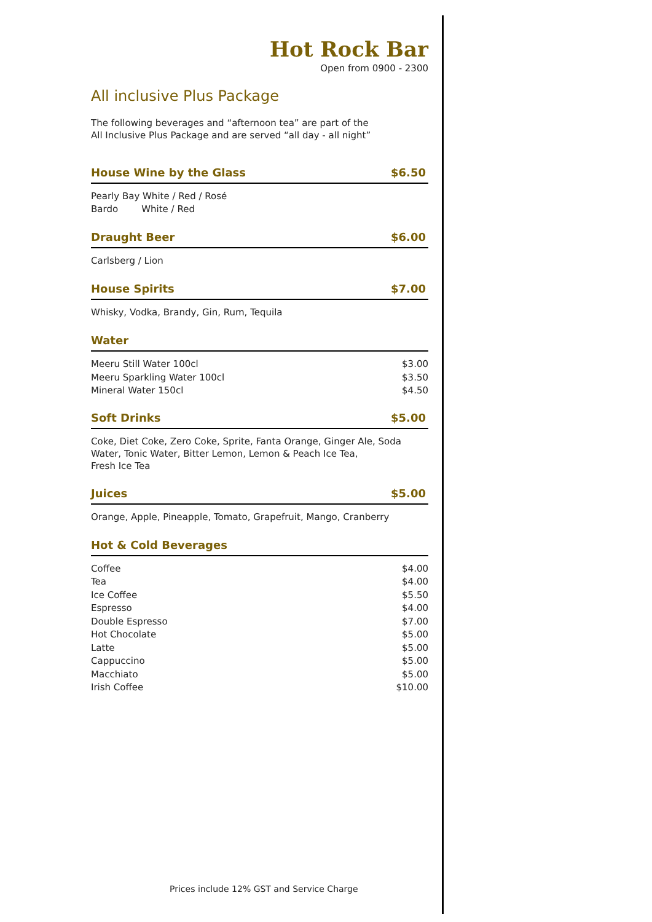Hot Rock Bar
Open from 0900 - 2300
All inclusive Plus Package
The following beverages and “afternoon tea” are part of the
All Inclusive Plus Package and are served “all day - all night”
House Wine by the Glass $6.50
Pearly Bay White / Red / Rosé
Bardo White / Red
Draught Beer $6.00
Carlsberg / Lion
House Spirits $7.00
Whisky, Vodka, Brandy, Gin, Rum, Tequila
Water
| Meeru Still Water 100cl | $3.00 |
| Meeru Sparkling Water 100cl | $3.50 |
| Mineral Water 150cl | $4.50 |
Soft Drinks $5.00
Coke, Diet Coke, Zero Coke, Sprite, Fanta Orange, Ginger Ale, Soda Water, Tonic Water, Bitter Lemon, Lemon & Peach Ice Tea,
Fresh Ice Tea
Juices $5.00
Orange, Apple, Pineapple, Tomato, Grapefruit, Mango, Cranberry
Hot & Cold Beverages
| Coffee | $4.00 |
| Tea | $4.00 |
| Ice Coffee | $5.50 |
| Espresso | $4.00 |
| Double Espresso | $7.00 |
| Hot Chocolate | $5.00 |
| Latte | $5.00 |
| Cappuccino | $5.00 |
| Macchiato | $5.00 |
| Irish Coffee | $10.00 |
Prices include 12% GST and Service Charge